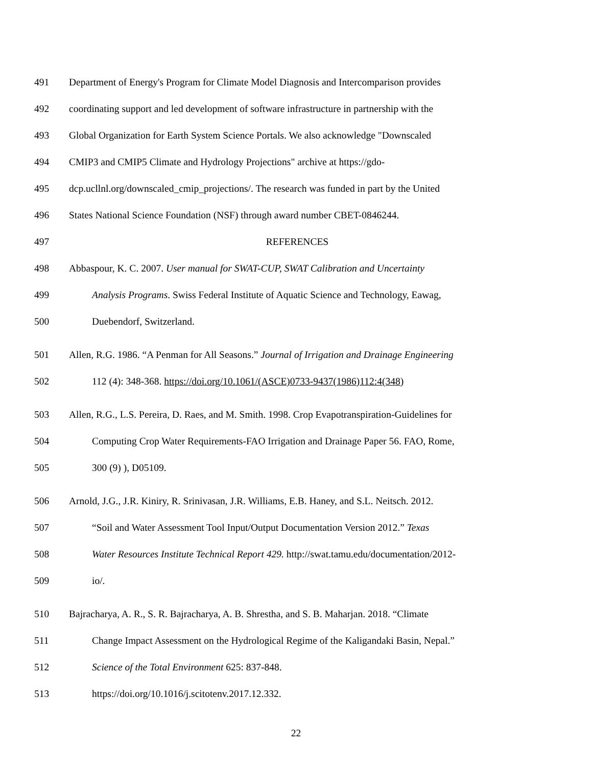491 Department of Energy's Program for Climate Model Diagnosis and Intercomparison provides
492 coordinating support and led development of software infrastructure in partnership with the
493 Global Organization for Earth System Science Portals. We also acknowledge "Downscaled
494 CMIP3 and CMIP5 Climate and Hydrology Projections" archive at https://gdo-
495 dcp.ucllnl.org/downscaled_cmip_projections/. The research was funded in part by the United
496 States National Science Foundation (NSF) through award number CBET-0846244.
497 REFERENCES
498 Abbaspour, K. C. 2007. User manual for SWAT-CUP, SWAT Calibration and Uncertainty
499 Analysis Programs. Swiss Federal Institute of Aquatic Science and Technology, Eawag,
500 Duebendorf, Switzerland.
501 Allen, R.G. 1986. “A Penman for All Seasons.” Journal of Irrigation and Drainage Engineering
502 112 (4): 348-368. https://doi.org/10.1061/(ASCE)0733-9437(1986)112:4(348)
503 Allen, R.G., L.S. Pereira, D. Raes, and M. Smith. 1998. Crop Evapotranspiration-Guidelines for
504 Computing Crop Water Requirements-FAO Irrigation and Drainage Paper 56. FAO, Rome,
505 300 (9) ), D05109.
506 Arnold, J.G., J.R. Kiniry, R. Srinivasan, J.R. Williams, E.B. Haney, and S.L. Neitsch. 2012.
507 “Soil and Water Assessment Tool Input/Output Documentation Version 2012.” Texas
508 Water Resources Institute Technical Report 429. http://swat.tamu.edu/documentation/2012-
509 io/.
510 Bajracharya, A. R., S. R. Bajracharya, A. B. Shrestha, and S. B. Maharjan. 2018. “Climate
511 Change Impact Assessment on the Hydrological Regime of the Kaligandaki Basin, Nepal.”
512 Science of the Total Environment 625: 837-848.
513 https://doi.org/10.1016/j.scitotenv.2017.12.332.
22